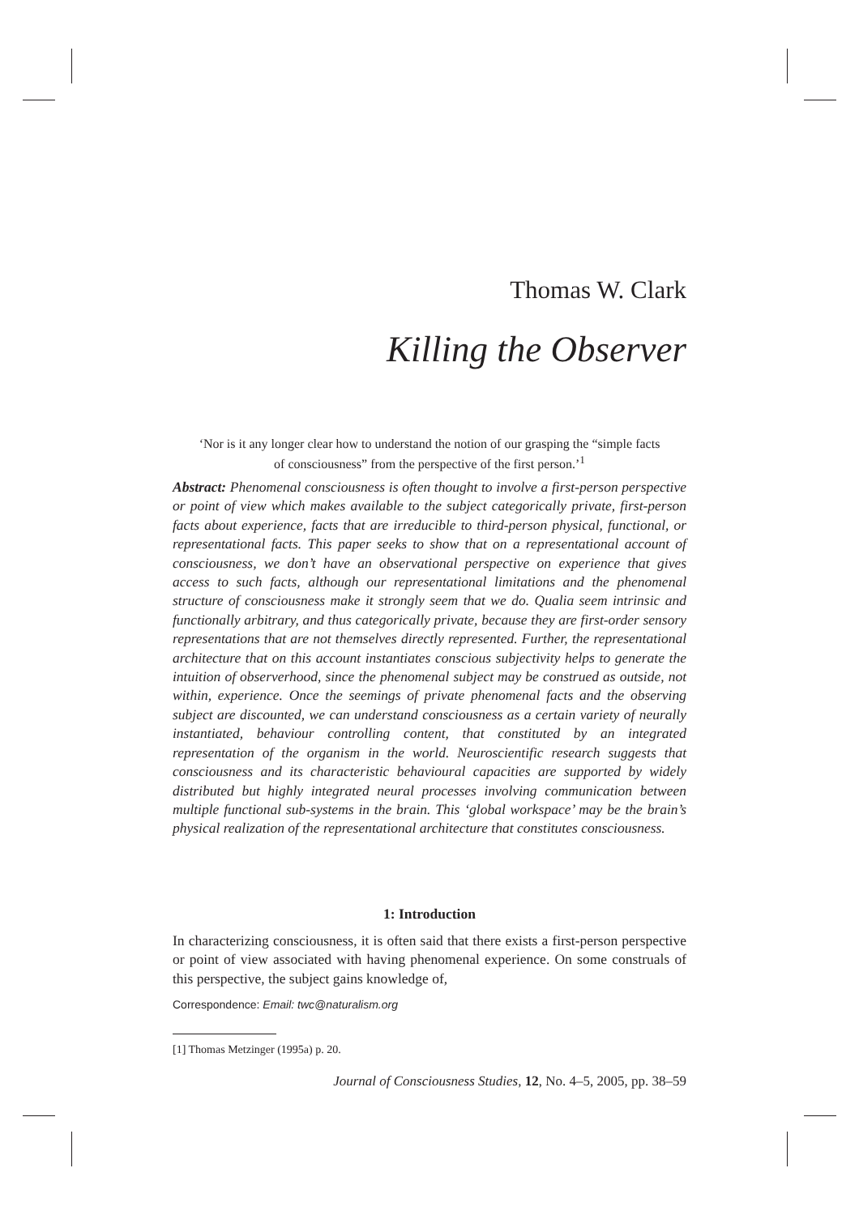Thomas W. Clark
Killing the Observer
‘Nor is it any longer clear how to understand the notion of our grasping the “simple facts of consciousness” from the perspective of the first person.’<sup>1</sup>
Abstract: Phenomenal consciousness is often thought to involve a first-person perspective or point of view which makes available to the subject categorically private, first-person facts about experience, facts that are irreducible to third-person physical, functional, or representational facts. This paper seeks to show that on a representational account of consciousness, we don’t have an observational perspective on experience that gives access to such facts, although our representational limitations and the phenomenal structure of consciousness make it strongly seem that we do. Qualia seem intrinsic and functionally arbitrary, and thus categorically private, because they are first-order sensory representations that are not themselves directly represented. Further, the representational architecture that on this account instantiates conscious subjectivity helps to generate the intuition of observerhood, since the phenomenal subject may be construed as outside, not within, experience. Once the seemings of private phenomenal facts and the observing subject are discounted, we can understand consciousness as a certain variety of neurally instantiated, behaviour controlling content, that constituted by an integrated representation of the organism in the world. Neuroscientific research suggests that consciousness and its characteristic behavioural capacities are supported by widely distributed but highly integrated neural processes involving communication between multiple functional sub-systems in the brain. This ‘global workspace’ may be the brain’s physical realization of the representational architecture that constitutes consciousness.
1: Introduction
In characterizing consciousness, it is often said that there exists a first-person perspective or point of view associated with having phenomenal experience. On some construals of this perspective, the subject gains knowledge of,
Correspondence: Email: twc@naturalism.org
[1] Thomas Metzinger (1995a) p. 20.
Journal of Consciousness Studies, 12, No. 4–5, 2005, pp. 38–59